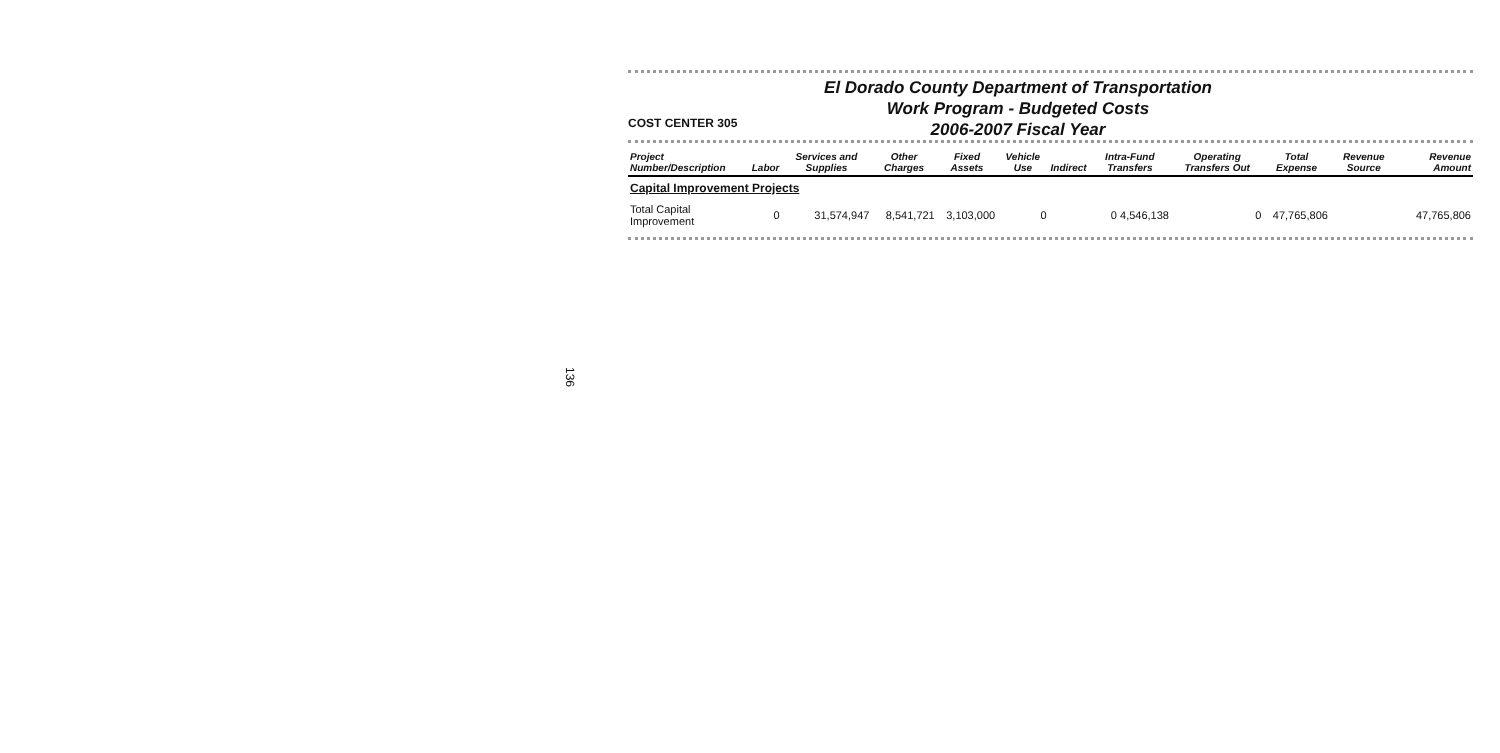136
COST CENTER 305
El Dorado County Department of Transportation
Work Program - Budgeted Costs
2006-2007 Fiscal Year
| Project Number/Description | Labor | Services and Supplies | Other Charges | Fixed Assets | Vehicle Use | Indirect | Intra-Fund Transfers | Operating Transfers Out | Total Expense | Revenue Source | Revenue Amount |
| --- | --- | --- | --- | --- | --- | --- | --- | --- | --- | --- | --- |
| Capital Improvement Projects | | | | | | | | | | | |
| Total Capital Improvement | 0 | 31,574,947 | 8,541,721 | 3,103,000 | 0 | | 0 4,546,138 | 0 | 47,765,806 | | 47,765,806 |